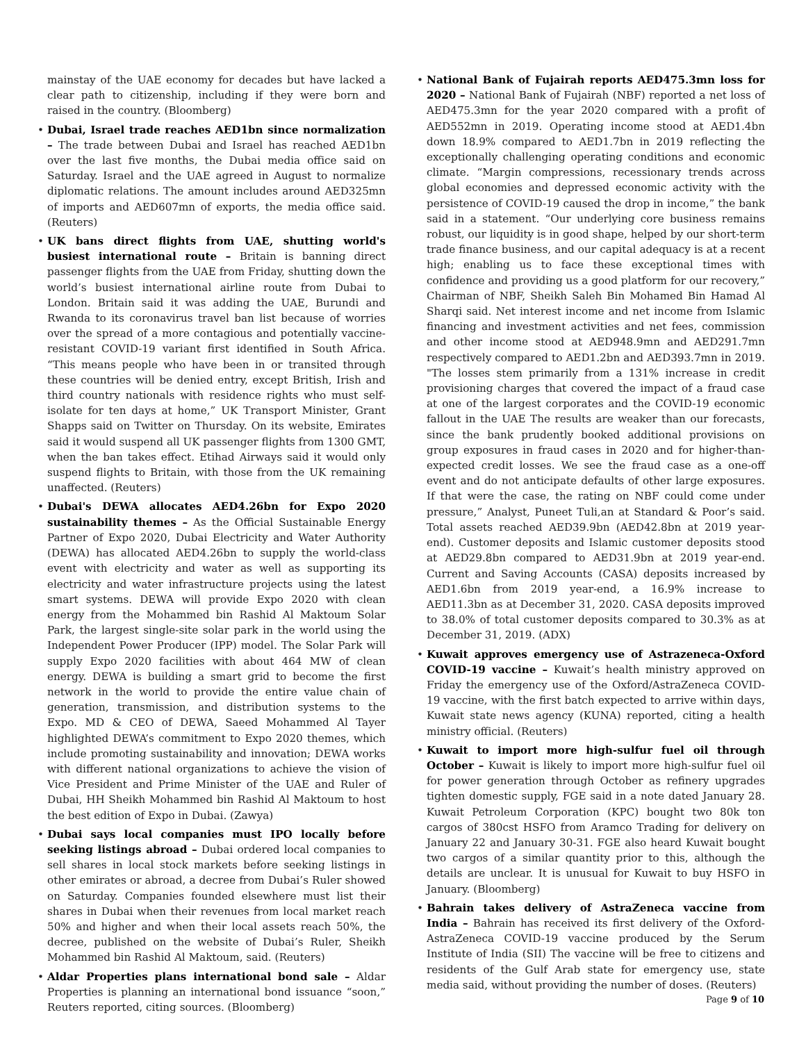mainstay of the UAE economy for decades but have lacked a clear path to citizenship, including if they were born and raised in the country. (Bloomberg)
Dubai, Israel trade reaches AED1bn since normalization – The trade between Dubai and Israel has reached AED1bn over the last five months, the Dubai media office said on Saturday. Israel and the UAE agreed in August to normalize diplomatic relations. The amount includes around AED325mn of imports and AED607mn of exports, the media office said. (Reuters)
UK bans direct flights from UAE, shutting world's busiest international route – Britain is banning direct passenger flights from the UAE from Friday, shutting down the world’s busiest international airline route from Dubai to London. Britain said it was adding the UAE, Burundi and Rwanda to its coronavirus travel ban list because of worries over the spread of a more contagious and potentially vaccine-resistant COVID-19 variant first identified in South Africa. “This means people who have been in or transited through these countries will be denied entry, except British, Irish and third country nationals with residence rights who must self-isolate for ten days at home,” UK Transport Minister, Grant Shapps said on Twitter on Thursday. On its website, Emirates said it would suspend all UK passenger flights from 1300 GMT, when the ban takes effect. Etihad Airways said it would only suspend flights to Britain, with those from the UK remaining unaffected. (Reuters)
Dubai's DEWA allocates AED4.26bn for Expo 2020 sustainability themes – As the Official Sustainable Energy Partner of Expo 2020, Dubai Electricity and Water Authority (DEWA) has allocated AED4.26bn to supply the world-class event with electricity and water as well as supporting its electricity and water infrastructure projects using the latest smart systems. DEWA will provide Expo 2020 with clean energy from the Mohammed bin Rashid Al Maktoum Solar Park, the largest single-site solar park in the world using the Independent Power Producer (IPP) model. The Solar Park will supply Expo 2020 facilities with about 464 MW of clean energy. DEWA is building a smart grid to become the first network in the world to provide the entire value chain of generation, transmission, and distribution systems to the Expo. MD & CEO of DEWA, Saeed Mohammed Al Tayer highlighted DEWA’s commitment to Expo 2020 themes, which include promoting sustainability and innovation; DEWA works with different national organizations to achieve the vision of Vice President and Prime Minister of the UAE and Ruler of Dubai, HH Sheikh Mohammed bin Rashid Al Maktoum to host the best edition of Expo in Dubai. (Zawya)
Dubai says local companies must IPO locally before seeking listings abroad – Dubai ordered local companies to sell shares in local stock markets before seeking listings in other emirates or abroad, a decree from Dubai’s Ruler showed on Saturday. Companies founded elsewhere must list their shares in Dubai when their revenues from local market reach 50% and higher and when their local assets reach 50%, the decree, published on the website of Dubai’s Ruler, Sheikh Mohammed bin Rashid Al Maktoum, said. (Reuters)
Aldar Properties plans international bond sale – Aldar Properties is planning an international bond issuance “soon,” Reuters reported, citing sources. (Bloomberg)
National Bank of Fujairah reports AED475.3mn loss for 2020 – National Bank of Fujairah (NBF) reported a net loss of AED475.3mn for the year 2020 compared with a profit of AED552mn in 2019. Operating income stood at AED1.4bn down 18.9% compared to AED1.7bn in 2019 reflecting the exceptionally challenging operating conditions and economic climate. “Margin compressions, recessionary trends across global economies and depressed economic activity with the persistence of COVID-19 caused the drop in income,” the bank said in a statement. “Our underlying core business remains robust, our liquidity is in good shape, helped by our short-term trade finance business, and our capital adequacy is at a recent high; enabling us to face these exceptional times with confidence and providing us a good platform for our recovery,” Chairman of NBF, Sheikh Saleh Bin Mohamed Bin Hamad Al Sharqi said. Net interest income and net income from Islamic financing and investment activities and net fees, commission and other income stood at AED948.9mn and AED291.7mn respectively compared to AED1.2bn and AED393.7mn in 2019. "The losses stem primarily from a 131% increase in credit provisioning charges that covered the impact of a fraud case at one of the largest corporates and the COVID-19 economic fallout in the UAE The results are weaker than our forecasts, since the bank prudently booked additional provisions on group exposures in fraud cases in 2020 and for higher-than-expected credit losses. We see the fraud case as a one-off event and do not anticipate defaults of other large exposures. If that were the case, the rating on NBF could come under pressure,” Analyst, Puneet Tuli,an at Standard & Poor’s said. Total assets reached AED39.9bn (AED42.8bn at 2019 year-end). Customer deposits and Islamic customer deposits stood at AED29.8bn compared to AED31.9bn at 2019 year-end. Current and Saving Accounts (CASA) deposits increased by AED1.6bn from 2019 year-end, a 16.9% increase to AED11.3bn as at December 31, 2020. CASA deposits improved to 38.0% of total customer deposits compared to 30.3% as at December 31, 2019. (ADX)
Kuwait approves emergency use of Astrazeneca-Oxford COVID-19 vaccine – Kuwait’s health ministry approved on Friday the emergency use of the Oxford/AstraZeneca COVID-19 vaccine, with the first batch expected to arrive within days, Kuwait state news agency (KUNA) reported, citing a health ministry official. (Reuters)
Kuwait to import more high-sulfur fuel oil through October – Kuwait is likely to import more high-sulfur fuel oil for power generation through October as refinery upgrades tighten domestic supply, FGE said in a note dated January 28. Kuwait Petroleum Corporation (KPC) bought two 80k ton cargos of 380cst HSFO from Aramco Trading for delivery on January 22 and January 30-31. FGE also heard Kuwait bought two cargos of a similar quantity prior to this, although the details are unclear. It is unusual for Kuwait to buy HSFO in January. (Bloomberg)
Bahrain takes delivery of AstraZeneca vaccine from India – Bahrain has received its first delivery of the Oxford-AstraZeneca COVID-19 vaccine produced by the Serum Institute of India (SII) The vaccine will be free to citizens and residents of the Gulf Arab state for emergency use, state media said, without providing the number of doses. (Reuters)
Page 9 of 10